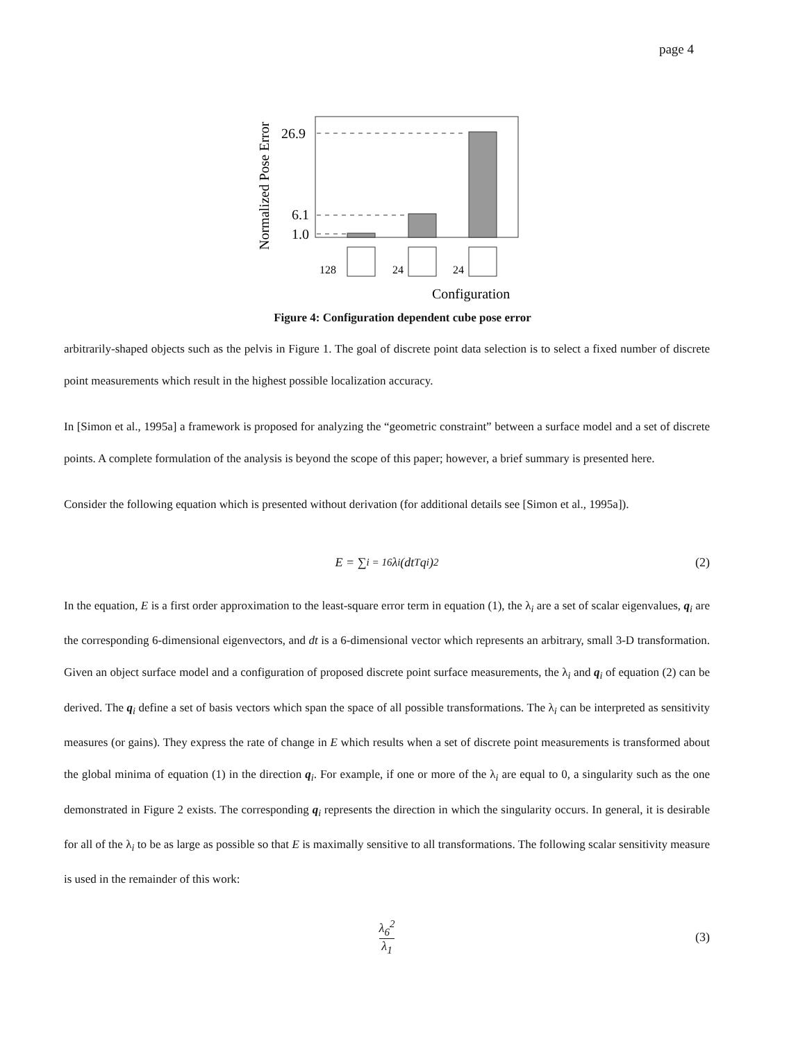page 4
Normalized Pose Error
26.9
6.1
1.0
128
24
24
Configuration
Figure 4: Configuration dependent cube pose error
arbitrarily-shaped objects such as the pelvis in Figure 1. The goal of discrete point data selection is to select a fixed number of discrete point measurements which result in the highest possible localization accuracy.
In [Simon et al., 1995a] a framework is proposed for analyzing the “geometric constraint” between a surface model and a set of discrete points. A complete formulation of the analysis is beyond the scope of this paper; however, a brief summary is presented here.
Consider the following equation which is presented without derivation (for additional details see [Simon et al., 1995a]).
E = ∑<sub>i = 1</sub><sup>6</sup> λ<sub>i</sub>(dt<sup>T</sup>q<sub>i</sub>)<sup>2</sup> (2)
In the equation, E is a first order approximation to the least-square error term in equation (1), the λ<sub>i</sub> are a set of scalar eigenvalues, q<sub>i</sub> are the corresponding 6-dimensional eigenvectors, and dt is a 6-dimensional vector which represents an arbitrary, small 3-D transformation. Given an object surface model and a configuration of proposed discrete point surface measurements, the λ<sub>i</sub> and q<sub>i</sub> of equation (2) can be derived. The q<sub>i</sub> define a set of basis vectors which span the space of all possible transformations. The λ<sub>i</sub> can be interpreted as sensitivity measures (or gains). They express the rate of change in E which results when a set of discrete point measurements is transformed about the global minima of equation (1) in the direction q<sub>i</sub>. For example, if one or more of the λ<sub>i</sub> are equal to 0, a singularity such as the one demonstrated in Figure 2 exists. The corresponding q<sub>i</sub> represents the direction in which the singularity occurs. In general, it is desirable for all of the λ<sub>i</sub> to be as large as possible so that E is maximally sensitive to all transformations. The following scalar sensitivity measure is used in the remainder of this work:
λ<sub>6</sub><sup>2</sup> λ<sub>1</sub> (3)